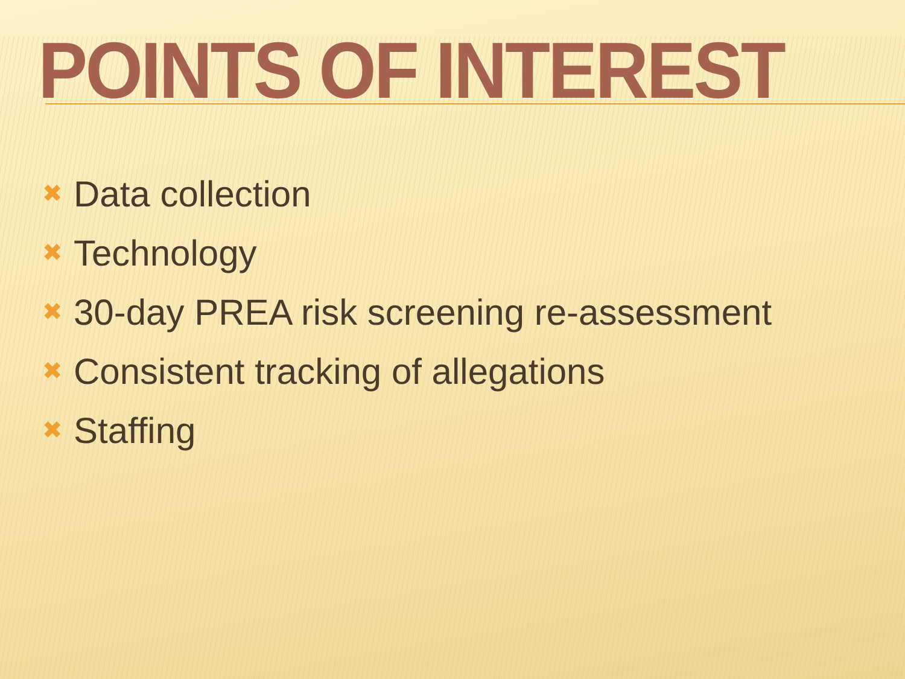POINTS OF INTEREST
✖ Data collection
✖ Technology
✖ 30-day PREA risk screening re-assessment
✖ Consistent tracking of allegations
✖ Staffing